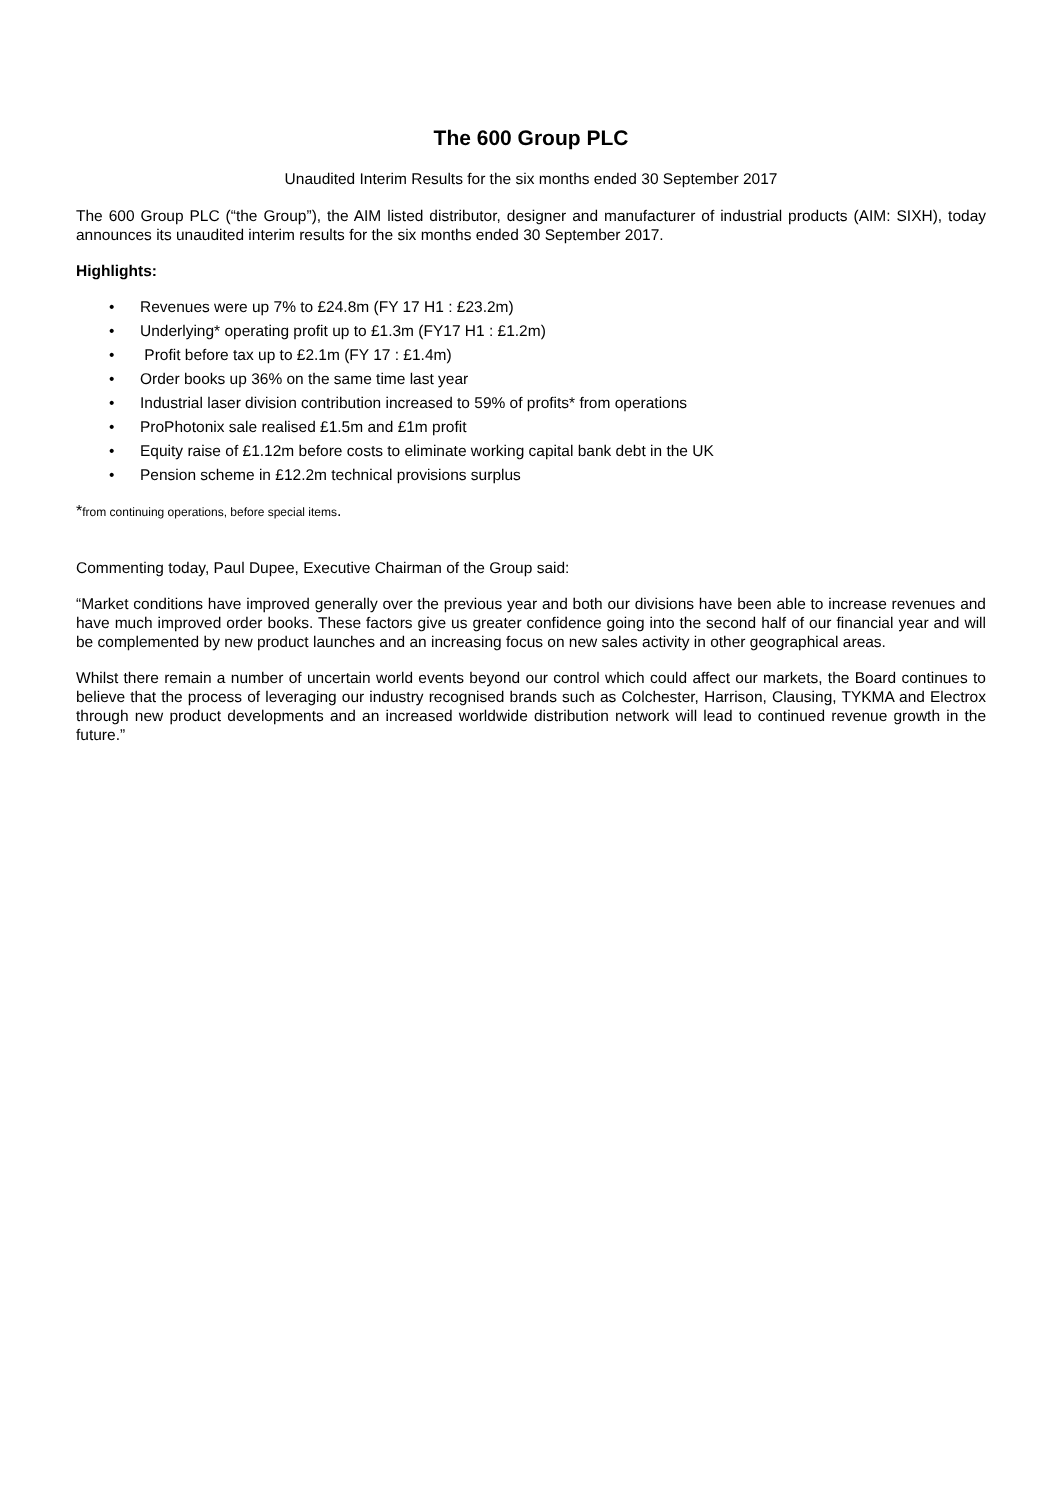The 600 Group PLC
Unaudited Interim Results for the six months ended 30 September 2017
The 600 Group PLC (“the Group”), the AIM listed distributor, designer and manufacturer of industrial products (AIM: SIXH), today announces its unaudited interim results for the six months ended 30 September 2017.
Highlights:
• Revenues were up 7% to £24.8m (FY 17 H1 : £23.2m)
• Underlying* operating profit up to £1.3m (FY17 H1 : £1.2m)
• Profit before tax up to £2.1m (FY 17 : £1.4m)
• Order books up 36% on the same time last year
• Industrial laser division contribution increased to 59% of profits* from operations
• ProPhotonix sale realised £1.5m and £1m profit
• Equity raise of £1.12m before costs to eliminate working capital bank debt in the UK
• Pension scheme in £12.2m technical provisions surplus
*from continuing operations, before special items.
Commenting today, Paul Dupee, Executive Chairman of the Group said:
“Market conditions have improved generally over the previous year and both our divisions have been able to increase revenues and have much improved order books. These factors give us greater confidence going into the second half of our financial year and will be complemented by new product launches and an increasing focus on new sales activity in other geographical areas.
Whilst there remain a number of uncertain world events beyond our control which could affect our markets, the Board continues to believe that the process of leveraging our industry recognised brands such as Colchester, Harrison, Clausing, TYKMA and Electrox through new product developments and an increased worldwide distribution network will lead to continued revenue growth in the future.”